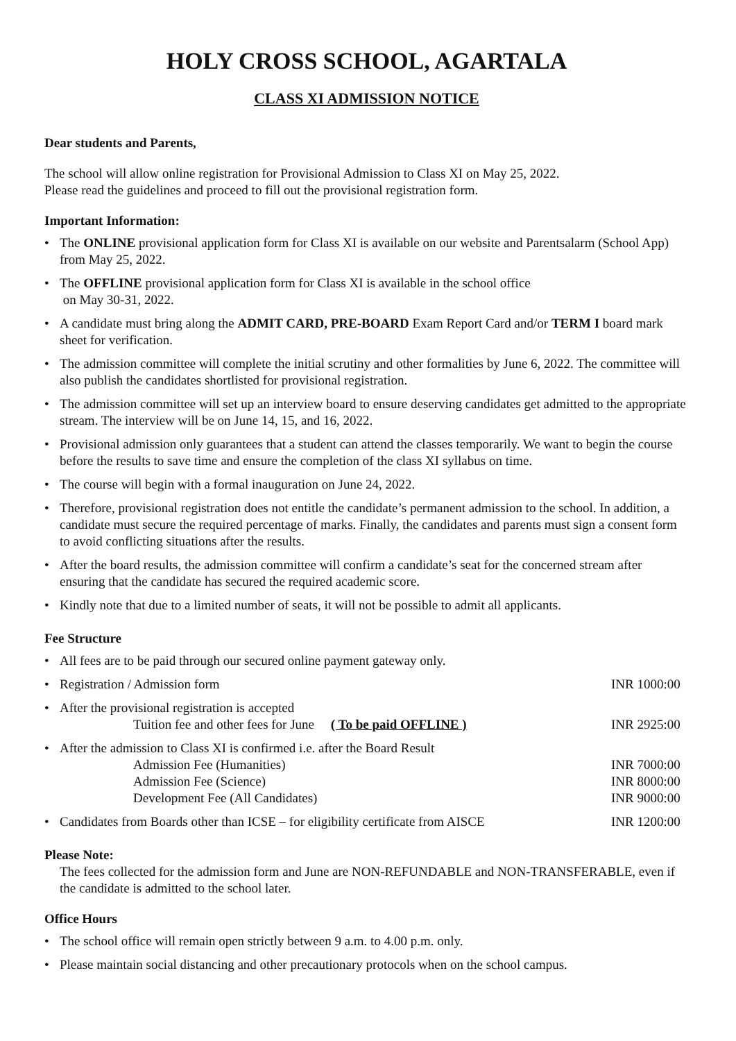HOLY CROSS SCHOOL, AGARTALA
CLASS XI ADMISSION NOTICE
Dear students and Parents,
The school will allow online registration for Provisional Admission to Class XI on May 25, 2022.
Please read the guidelines and proceed to fill out the provisional registration form.
Important Information:
• The ONLINE provisional application form for Class XI is available on our website and Parentsalarm (School App) from May 25, 2022.
• The OFFLINE provisional application form for Class XI is available in the school office
on May 30-31, 2022.
• A candidate must bring along the ADMIT CARD, PRE-BOARD Exam Report Card and/or TERM I board mark sheet for verification.
• The admission committee will complete the initial scrutiny and other formalities by June 6, 2022. The committee will also publish the candidates shortlisted for provisional registration.
• The admission committee will set up an interview board to ensure deserving candidates get admitted to the appropriate stream. The interview will be on June 14, 15, and 16, 2022.
• Provisional admission only guarantees that a student can attend the classes temporarily. We want to begin the course before the results to save time and ensure the completion of the class XI syllabus on time.
• The course will begin with a formal inauguration on June 24, 2022.
• Therefore, provisional registration does not entitle the candidate’s permanent admission to the school. In addition, a candidate must secure the required percentage of marks. Finally, the candidates and parents must sign a consent form to avoid conflicting situations after the results.
• After the board results, the admission committee will confirm a candidate’s seat for the concerned stream after ensuring that the candidate has secured the required academic score.
• Kindly note that due to a limited number of seats, it will not be possible to admit all applicants.
Fee Structure
• All fees are to be paid through our secured online payment gateway only.
• Registration / Admission form INR 1000:00
• After the provisional registration is accepted
Tuition fee and other fees for June ( To be paid OFFLINE ) INR 2925:00
• After the admission to Class XI is confirmed i.e. after the Board Result
Admission Fee (Humanities) INR 7000:00
Admission Fee (Science) INR 8000:00
Development Fee (All Candidates) INR 9000:00
• Candidates from Boards other than ICSE – for eligibility certificate from AISCE INR 1200:00
Please Note:
The fees collected for the admission form and June are NON-REFUNDABLE and NON-TRANSFERABLE, even if the candidate is admitted to the school later.
Office Hours
• The school office will remain open strictly between 9 a.m. to 4.00 p.m. only.
• Please maintain social distancing and other precautionary protocols when on the school campus.